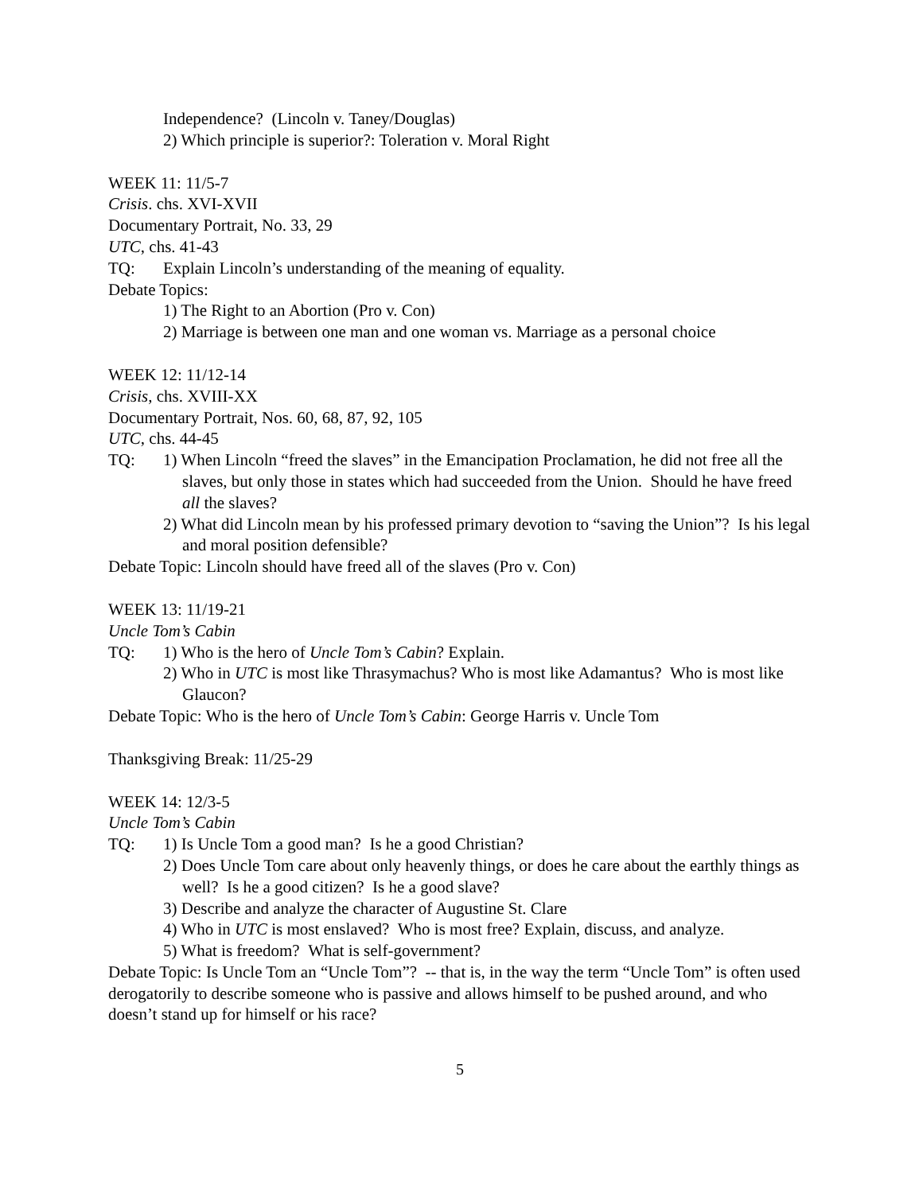Independence? (Lincoln v. Taney/Douglas)
2) Which principle is superior?: Toleration v. Moral Right
WEEK 11: 11/5-7
Crisis. chs. XVI-XVII
Documentary Portrait, No. 33, 29
UTC, chs. 41-43
TQ: Explain Lincoln’s understanding of the meaning of equality.
Debate Topics:
1) The Right to an Abortion (Pro v. Con)
2) Marriage is between one man and one woman vs. Marriage as a personal choice
WEEK 12: 11/12-14
Crisis, chs. XVIII-XX
Documentary Portrait, Nos. 60, 68, 87, 92, 105
UTC, chs. 44-45
TQ: 1) When Lincoln “freed the slaves” in the Emancipation Proclamation, he did not free all the slaves, but only those in states which had succeeded from the Union. Should he have freed all the slaves?
2) What did Lincoln mean by his professed primary devotion to “saving the Union”? Is his legal and moral position defensible?
Debate Topic: Lincoln should have freed all of the slaves (Pro v. Con)
WEEK 13: 11/19-21
Uncle Tom’s Cabin
TQ: 1) Who is the hero of Uncle Tom’s Cabin? Explain.
2) Who in UTC is most like Thrasymachus? Who is most like Adamantus? Who is most like Glaucon?
Debate Topic: Who is the hero of Uncle Tom’s Cabin: George Harris v. Uncle Tom
Thanksgiving Break: 11/25-29
WEEK 14: 12/3-5
Uncle Tom’s Cabin
TQ: 1) Is Uncle Tom a good man? Is he a good Christian?
2) Does Uncle Tom care about only heavenly things, or does he care about the earthly things as well? Is he a good citizen? Is he a good slave?
3) Describe and analyze the character of Augustine St. Clare
4) Who in UTC is most enslaved? Who is most free? Explain, discuss, and analyze.
5) What is freedom? What is self-government?
Debate Topic: Is Uncle Tom an “Uncle Tom”? -- that is, in the way the term “Uncle Tom” is often used derogatorily to describe someone who is passive and allows himself to be pushed around, and who doesn’t stand up for himself or his race?
5